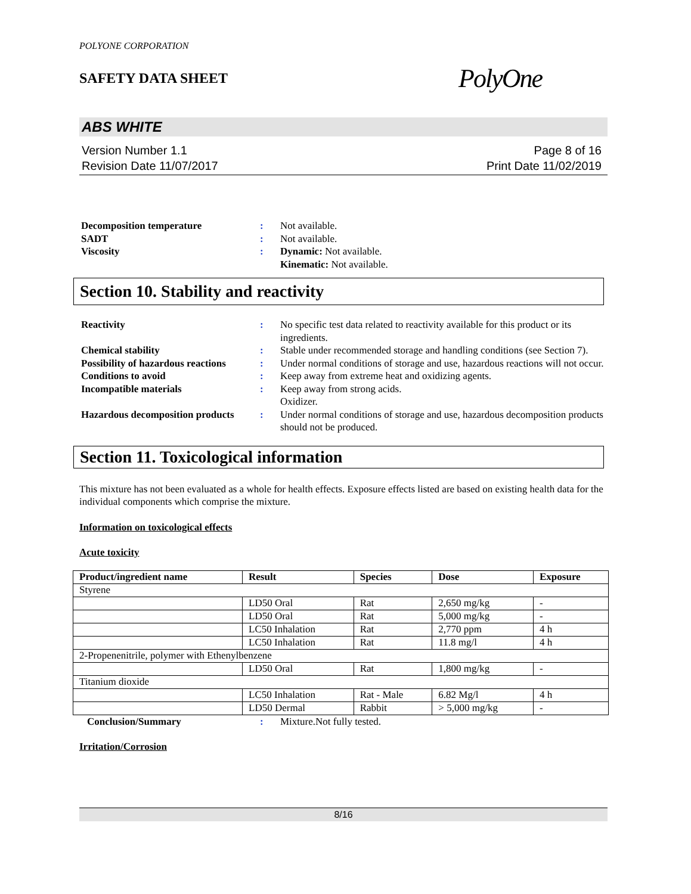POLYONE CORPORATION
SAFETY DATA SHEET
PolyOne
ABS WHITE
Version Number 1.1
Revision Date 11/07/2017
Page 8 of 16
Print Date 11/02/2019
Decomposition temperature
:
Not available.
SADT
:
Not available.
Viscosity
:
Dynamic: Not available.
Kinematic: Not available.
Section 10. Stability and reactivity
Reactivity
:
No specific test data related to reactivity available for this product or its ingredients.
Chemical stability
:
Stable under recommended storage and handling conditions (see Section 7).
Possibility of hazardous reactions
:
Under normal conditions of storage and use, hazardous reactions will not occur.
Conditions to avoid
:
Keep away from extreme heat and oxidizing agents.
Incompatible materials
:
Keep away from strong acids.
Oxidizer.
Hazardous decomposition products
:
Under normal conditions of storage and use, hazardous decomposition products should not be produced.
Section 11. Toxicological information
This mixture has not been evaluated as a whole for health effects. Exposure effects listed are based on existing health data for the individual components which comprise the mixture.
Information on toxicological effects
Acute toxicity
| Product/ingredient name | Result | Species | Dose | Exposure |
| --- | --- | --- | --- | --- |
| Styrene | | | | |
| | LD50 Oral | Rat | 2,650 mg/kg | - |
| | LD50 Oral | Rat | 5,000 mg/kg | - |
| | LC50 Inhalation | Rat | 2,770 ppm | 4 h |
| | LC50 Inhalation | Rat | 11.8 mg/l | 4 h |
| 2-Propenenitrile, polymer with Ethenylbenzene | | | | |
| | LD50 Oral | Rat | 1,800 mg/kg | - |
| Titanium dioxide | | | | |
| | LC50 Inhalation | Rat - Male | 6.82 Mg/l | 4 h |
| | LD50 Dermal | Rabbit | > 5,000 mg/kg | - |
Conclusion/Summary
:
Mixture.Not fully tested.
Irritation/Corrosion
8/16